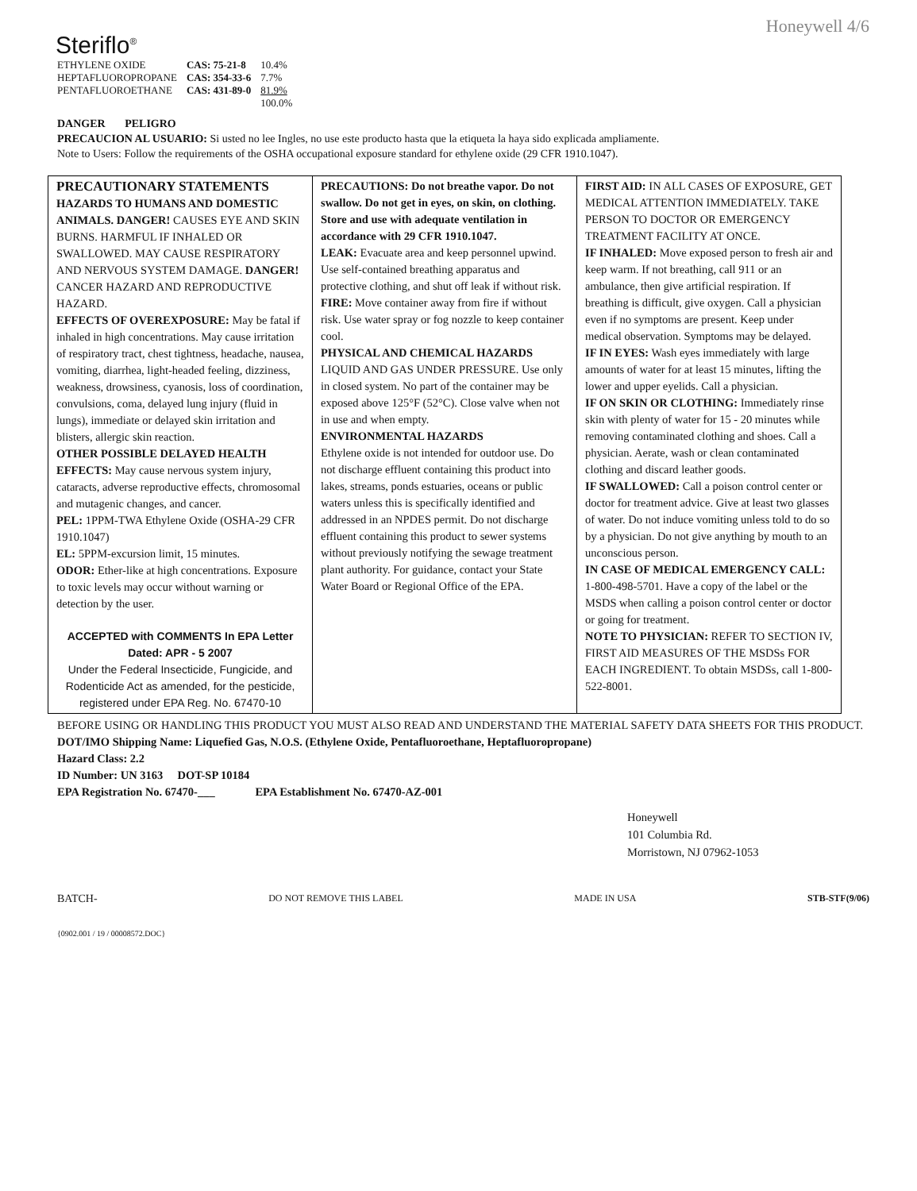Steriflo<sup>®</sup>
Honeywell 4/6
| ETHYLENE OXIDE | CAS: 75-21-8 | 10.4% |
| HEPTAFLUOROPROPANE | CAS: 354-33-6 | 7.7% |
| PENTAFLUOROETHANE | CAS: 431-89-0 | 81.9% |
| | | 100.0% |
DANGER PELIGRO
PRECAUCION AL USUARIO: Si usted no lee Ingles, no use este producto hasta que la etiqueta la haya sido explicada ampliamente.
Note to Users: Follow the requirements of the OSHA occupational exposure standard for ethylene oxide (29 CFR 1910.1047).
| PRECAUTIONARY STATEMENTS HAZARDS TO HUMANS AND DOMESTIC ANIMALS. DANGER! CAUSES EYE AND SKIN BURNS. HARMFUL IF INHALED OR SWALLOWED. MAY CAUSE RESPIRATORY AND NERVOUS SYSTEM DAMAGE. DANGER! CANCER HAZARD AND REPRODUCTIVE HAZARD. EFFECTS OF OVEREXPOSURE: May be fatal if inhaled in high concentrations. May cause irritation of respiratory tract, chest tightness, headache, nausea, vomiting, diarrhea, light-headed feeling, dizziness, weakness, drowsiness, cyanosis, loss of coordination, convulsions, coma, delayed lung injury (fluid in lungs), immediate or delayed skin irritation and blisters, allergic skin reaction. OTHER POSSIBLE DELAYED HEALTH EFFECTS: May cause nervous system injury, cataracts, adverse reproductive effects, chromosomal and mutagenic changes, and cancer. PEL: 1PPM-TWA Ethylene Oxide (OSHA-29 CFR 1910.1047) EL: 5PPM-excursion limit, 15 minutes. ODOR: Ether-like at high concentrations. Exposure to toxic levels may occur without warning or detection by the user. ACCEPTED with COMMENTS In EPA Letter Dated: APR - 5 2007 Under the Federal Insecticide, Fungicide, and Rodenticide Act as amended, for the pesticide, registered under EPA Reg. No. 67470-10 | PRECAUTIONS: Do not breathe vapor. Do not swallow. Do not get in eyes, on skin, on clothing. Store and use with adequate ventilation in accordance with 29 CFR 1910.1047. LEAK: Evacuate area and keep personnel upwind. Use self-contained breathing apparatus and protective clothing, and shut off leak if without risk. FIRE: Move container away from fire if without risk. Use water spray or fog nozzle to keep container cool. PHYSICAL AND CHEMICAL HAZARDS LIQUID AND GAS UNDER PRESSURE. Use only in closed system. No part of the container may be exposed above 125°F (52°C). Close valve when not in use and when empty. ENVIRONMENTAL HAZARDS Ethylene oxide is not intended for outdoor use. Do not discharge effluent containing this product into lakes, streams, ponds estuaries, oceans or public waters unless this is specifically identified and addressed in an NPDES permit. Do not discharge effluent containing this product to sewer systems without previously notifying the sewage treatment plant authority. For guidance, contact your State Water Board or Regional Office of the EPA. | FIRST AID: IN ALL CASES OF EXPOSURE, GET MEDICAL ATTENTION IMMEDIATELY. TAKE PERSON TO DOCTOR OR EMERGENCY TREATMENT FACILITY AT ONCE. IF INHALED: Move exposed person to fresh air and keep warm. If not breathing, call 911 or an ambulance, then give artificial respiration. If breathing is difficult, give oxygen. Call a physician even if no symptoms are present. Keep under medical observation. Symptoms may be delayed. IF IN EYES: Wash eyes immediately with large amounts of water for at least 15 minutes, lifting the lower and upper eyelids. Call a physician. IF ON SKIN OR CLOTHING: Immediately rinse skin with plenty of water for 15 - 20 minutes while removing contaminated clothing and shoes. Call a physician. Aerate, wash or clean contaminated clothing and discard leather goods. IF SWALLOWED: Call a poison control center or doctor for treatment advice. Give at least two glasses of water. Do not induce vomiting unless told to do so by a physician. Do not give anything by mouth to an unconscious person. IN CASE OF MEDICAL EMERGENCY CALL: 1-800-498-5701. Have a copy of the label or the MSDS when calling a poison control center or doctor or going for treatment. NOTE TO PHYSICIAN: REFER TO SECTION IV, FIRST AID MEASURES OF THE MSDSs FOR EACH INGREDIENT. To obtain MSDSs, call 1-800-522-8001. |
BEFORE USING OR HANDLING THIS PRODUCT YOU MUST ALSO READ AND UNDERSTAND THE MATERIAL SAFETY DATA SHEETS FOR THIS PRODUCT.
DOT/IMO Shipping Name: Liquefied Gas, N.O.S. (Ethylene Oxide, Pentafluoroethane, Heptafluoropropane)
Hazard Class: 2.2
ID Number: UN 3163 DOT-SP 10184
EPA Registration No. 67470-___ EPA Establishment No. 67470-AZ-001
Honeywell
101 Columbia Rd.
Morristown, NJ 07962-1053
BATCH- DO NOT REMOVE THIS LABEL MADE IN USA STB-STF(9/06)
{0902.001 / 19 / 00008572.DOC}